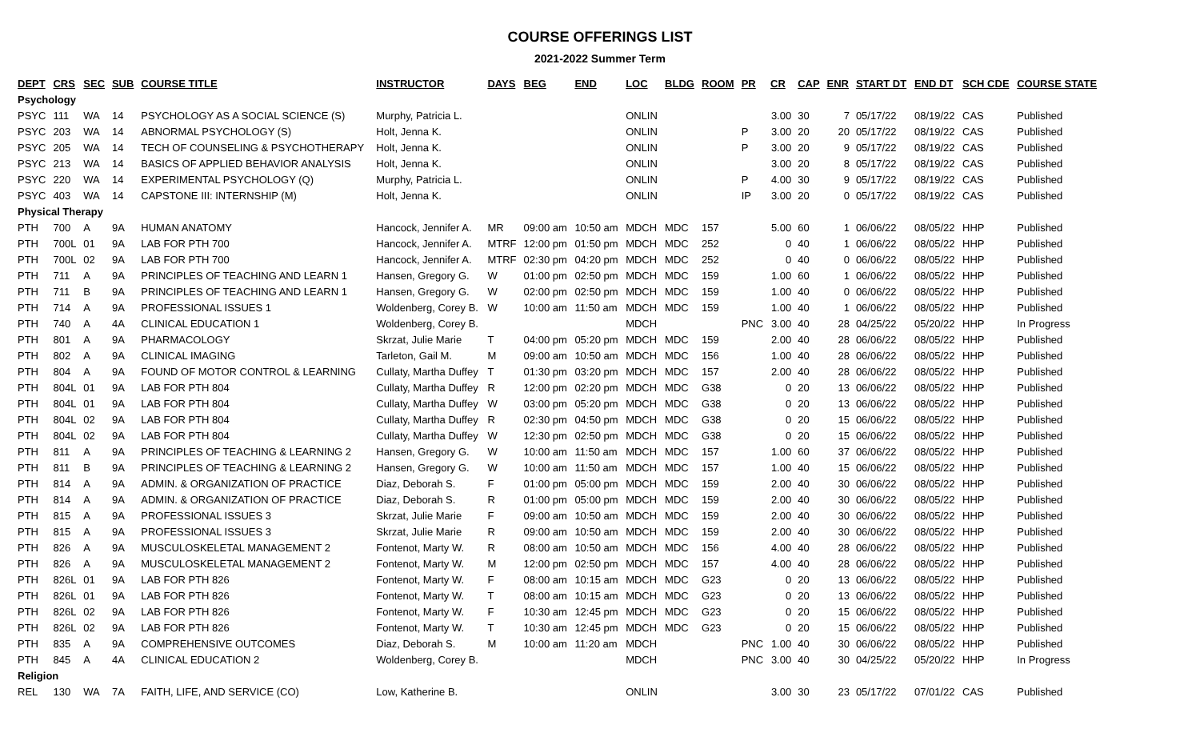COURSE OFFERINGS LIST
2021-2022 Summer Term
| DEPT | CRS | SEC | SUB | COURSE TITLE | INSTRUCTOR | DAYS | BEG | END | LOC | BLDG | ROOM | PR | CR | CAP | ENR | START DT | END DT | SCH CDE | COURSE STATE |
| --- | --- | --- | --- | --- | --- | --- | --- | --- | --- | --- | --- | --- | --- | --- | --- | --- | --- | --- | --- |
| Psychology | | | | | | | | | | | | | | | | | | | |
| PSYC | 111 | WA | 14 | PSYCHOLOGY AS A SOCIAL SCIENCE (S) | Murphy, Patricia L. | | | | ONLIN | | | | 3.00 | 30 | 7 | 05/17/22 | 08/19/22 | CAS | Published |
| PSYC | 203 | WA | 14 | ABNORMAL PSYCHOLOGY (S) | Holt, Jenna K. | | | | ONLIN | | | P | 3.00 | 20 | 20 | 05/17/22 | 08/19/22 | CAS | Published |
| PSYC | 205 | WA | 14 | TECH OF COUNSELING & PSYCHOTHERAPY | Holt, Jenna K. | | | | ONLIN | | | P | 3.00 | 20 | 9 | 05/17/22 | 08/19/22 | CAS | Published |
| PSYC | 213 | WA | 14 | BASICS OF APPLIED BEHAVIOR ANALYSIS | Holt, Jenna K. | | | | ONLIN | | | | 3.00 | 20 | 8 | 05/17/22 | 08/19/22 | CAS | Published |
| PSYC | 220 | WA | 14 | EXPERIMENTAL PSYCHOLOGY (Q) | Murphy, Patricia L. | | | | ONLIN | | | P | 4.00 | 30 | 9 | 05/17/22 | 08/19/22 | CAS | Published |
| PSYC | 403 | WA | 14 | CAPSTONE III: INTERNSHIP (M) | Holt, Jenna K. | | | | ONLIN | | | IP | 3.00 | 20 | 0 | 05/17/22 | 08/19/22 | CAS | Published |
| Physical Therapy | | | | | | | | | | | | | | | | | | | |
| PTH | 700 | A | 9A | HUMAN ANATOMY | Hancock, Jennifer A. | MR | 09:00 am | 10:50 am | MDCH | MDC | 157 | | 5.00 | 60 | 1 | 06/06/22 | 08/05/22 | HHP | Published |
| PTH | 700L | 01 | 9A | LAB FOR PTH 700 | Hancock, Jennifer A. | MTRF | 12:00 pm | 01:50 pm | MDCH | MDC | 252 | | 0 | 40 | 1 | 06/06/22 | 08/05/22 | HHP | Published |
| PTH | 700L | 02 | 9A | LAB FOR PTH 700 | Hancock, Jennifer A. | MTRF | 02:30 pm | 04:20 pm | MDCH | MDC | 252 | | 0 | 40 | 0 | 06/06/22 | 08/05/22 | HHP | Published |
| PTH | 711 | A | 9A | PRINCIPLES OF TEACHING AND LEARN 1 | Hansen, Gregory G. | W | 01:00 pm | 02:50 pm | MDCH | MDC | 159 | | 1.00 | 60 | 1 | 06/06/22 | 08/05/22 | HHP | Published |
| PTH | 711 | B | 9A | PRINCIPLES OF TEACHING AND LEARN 1 | Hansen, Gregory G. | W | 02:00 pm | 02:50 pm | MDCH | MDC | 159 | | 1.00 | 40 | 0 | 06/06/22 | 08/05/22 | HHP | Published |
| PTH | 714 | A | 9A | PROFESSIONAL ISSUES 1 | Woldenberg, Corey B. | W | 10:00 am | 11:50 am | MDCH | MDC | 159 | | 1.00 | 40 | 1 | 06/06/22 | 08/05/22 | HHP | Published |
| PTH | 740 | A | 4A | CLINICAL EDUCATION 1 | Woldenberg, Corey B. | | | | MDCH | | | PNC | 3.00 | 40 | 28 | 04/25/22 | 05/20/22 | HHP | In Progress |
| PTH | 801 | A | 9A | PHARMACOLOGY | Skrzat, Julie Marie | T | 04:00 pm | 05:20 pm | MDCH | MDC | 159 | | 2.00 | 40 | 28 | 06/06/22 | 08/05/22 | HHP | Published |
| PTH | 802 | A | 9A | CLINICAL IMAGING | Tarleton, Gail M. | M | 09:00 am | 10:50 am | MDCH | MDC | 156 | | 1.00 | 40 | 28 | 06/06/22 | 08/05/22 | HHP | Published |
| PTH | 804 | A | 9A | FOUND OF MOTOR CONTROL & LEARNING | Cullaty, Martha Duffey | T | 01:30 pm | 03:20 pm | MDCH | MDC | 157 | | 2.00 | 40 | 28 | 06/06/22 | 08/05/22 | HHP | Published |
| PTH | 804L | 01 | 9A | LAB FOR PTH 804 | Cullaty, Martha Duffey | R | 12:00 pm | 02:20 pm | MDCH | MDC | G38 | | 0 | 20 | 13 | 06/06/22 | 08/05/22 | HHP | Published |
| PTH | 804L | 01 | 9A | LAB FOR PTH 804 | Cullaty, Martha Duffey | W | 03:00 pm | 05:20 pm | MDCH | MDC | G38 | | 0 | 20 | 13 | 06/06/22 | 08/05/22 | HHP | Published |
| PTH | 804L | 02 | 9A | LAB FOR PTH 804 | Cullaty, Martha Duffey | R | 02:30 pm | 04:50 pm | MDCH | MDC | G38 | | 0 | 20 | 15 | 06/06/22 | 08/05/22 | HHP | Published |
| PTH | 804L | 02 | 9A | LAB FOR PTH 804 | Cullaty, Martha Duffey | W | 12:30 pm | 02:50 pm | MDCH | MDC | G38 | | 0 | 20 | 15 | 06/06/22 | 08/05/22 | HHP | Published |
| PTH | 811 | A | 9A | PRINCIPLES OF TEACHING & LEARNING 2 | Hansen, Gregory G. | W | 10:00 am | 11:50 am | MDCH | MDC | 157 | | 1.00 | 60 | 37 | 06/06/22 | 08/05/22 | HHP | Published |
| PTH | 811 | B | 9A | PRINCIPLES OF TEACHING & LEARNING 2 | Hansen, Gregory G. | W | 10:00 am | 11:50 am | MDCH | MDC | 157 | | 1.00 | 40 | 15 | 06/06/22 | 08/05/22 | HHP | Published |
| PTH | 814 | A | 9A | ADMIN. & ORGANIZATION OF PRACTICE | Diaz, Deborah S. | F | 01:00 pm | 05:00 pm | MDCH | MDC | 159 | | 2.00 | 40 | 30 | 06/06/22 | 08/05/22 | HHP | Published |
| PTH | 814 | A | 9A | ADMIN. & ORGANIZATION OF PRACTICE | Diaz, Deborah S. | R | 01:00 pm | 05:00 pm | MDCH | MDC | 159 | | 2.00 | 40 | 30 | 06/06/22 | 08/05/22 | HHP | Published |
| PTH | 815 | A | 9A | PROFESSIONAL ISSUES 3 | Skrzat, Julie Marie | F | 09:00 am | 10:50 am | MDCH | MDC | 159 | | 2.00 | 40 | 30 | 06/06/22 | 08/05/22 | HHP | Published |
| PTH | 815 | A | 9A | PROFESSIONAL ISSUES 3 | Skrzat, Julie Marie | R | 09:00 am | 10:50 am | MDCH | MDC | 159 | | 2.00 | 40 | 30 | 06/06/22 | 08/05/22 | HHP | Published |
| PTH | 826 | A | 9A | MUSCULOSKELETAL MANAGEMENT 2 | Fontenot, Marty W. | R | 08:00 am | 10:50 am | MDCH | MDC | 156 | | 4.00 | 40 | 28 | 06/06/22 | 08/05/22 | HHP | Published |
| PTH | 826 | A | 9A | MUSCULOSKELETAL MANAGEMENT 2 | Fontenot, Marty W. | M | 12:00 pm | 02:50 pm | MDCH | MDC | 157 | | 4.00 | 40 | 28 | 06/06/22 | 08/05/22 | HHP | Published |
| PTH | 826L | 01 | 9A | LAB FOR PTH 826 | Fontenot, Marty W. | F | 08:00 am | 10:15 am | MDCH | MDC | G23 | | 0 | 20 | 13 | 06/06/22 | 08/05/22 | HHP | Published |
| PTH | 826L | 01 | 9A | LAB FOR PTH 826 | Fontenot, Marty W. | T | 08:00 am | 10:15 am | MDCH | MDC | G23 | | 0 | 20 | 13 | 06/06/22 | 08/05/22 | HHP | Published |
| PTH | 826L | 02 | 9A | LAB FOR PTH 826 | Fontenot, Marty W. | F | 10:30 am | 12:45 pm | MDCH | MDC | G23 | | 0 | 20 | 15 | 06/06/22 | 08/05/22 | HHP | Published |
| PTH | 826L | 02 | 9A | LAB FOR PTH 826 | Fontenot, Marty W. | T | 10:30 am | 12:45 pm | MDCH | MDC | G23 | | 0 | 20 | 15 | 06/06/22 | 08/05/22 | HHP | Published |
| PTH | 835 | A | 9A | COMPREHENSIVE OUTCOMES | Diaz, Deborah S. | M | 10:00 am | 11:20 am | MDCH | | | PNC | 1.00 | 40 | 30 | 06/06/22 | 08/05/22 | HHP | Published |
| PTH | 845 | A | 4A | CLINICAL EDUCATION 2 | Woldenberg, Corey B. | | | | MDCH | | | PNC | 3.00 | 40 | 30 | 04/25/22 | 05/20/22 | HHP | In Progress |
| Religion | | | | | | | | | | | | | | | | | | | |
| REL | 130 | WA | 7A | FAITH, LIFE, AND SERVICE (CO) | Low, Katherine B. | | | | ONLIN | | | | 3.00 | 30 | 23 | 05/17/22 | 07/01/22 | CAS | Published |